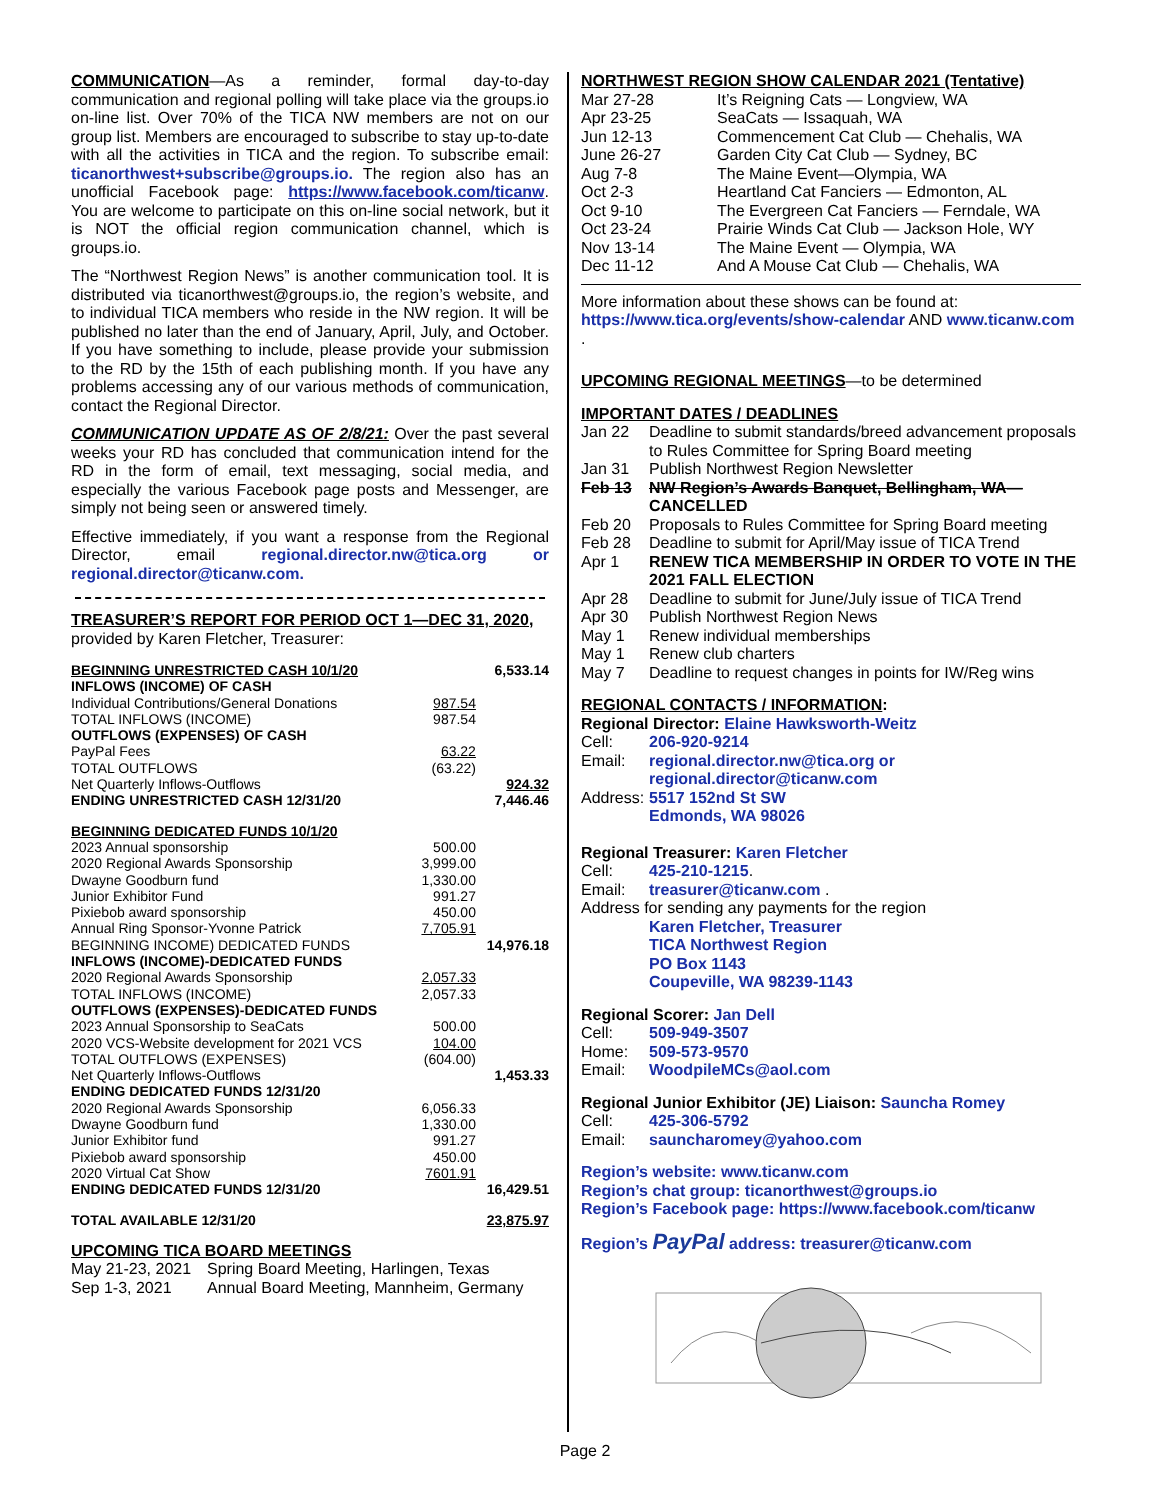COMMUNICATION—As a reminder, formal day-to-day communication and regional polling will take place via the groups.io on-line list. Over 70% of the TICA NW members are not on our group list. Members are encouraged to subscribe to stay up-to-date with all the activities in TICA and the region. To subscribe email: ticanorthwest+subscribe@groups.io. The region also has an unofficial Facebook page: https://www.facebook.com/ticanw. You are welcome to participate on this on-line social network, but it is NOT the official region communication channel, which is groups.io.
The “Northwest Region News” is another communication tool. It is distributed via ticanorthwest@groups.io, the region’s website, and to individual TICA members who reside in the NW region. It will be published no later than the end of January, April, July, and October. If you have something to include, please provide your submission to the RD by the 15th of each publishing month. If you have any problems accessing any of our various methods of communication, contact the Regional Director.
COMMUNICATION UPDATE AS OF 2/8/21: Over the past several weeks your RD has concluded that communication intend for the RD in the form of email, text messaging, social media, and especially the various Facebook page posts and Messenger, are simply not being seen or answered timely.
Effective immediately, if you want a response from the Regional Director, email regional.director.nw@tica.org or regional.director@ticanw.com.
TREASURER’S REPORT FOR PERIOD OCT 1—DEC 31, 2020,
provided by Karen Fletcher, Treasurer:
| BEGINNING UNRESTRICTED CASH 10/1/20 | | 6,533.14 |
| INFLOWS (INCOME) OF CASH | | |
| Individual Contributions/General Donations | 987.54 | |
| TOTAL INFLOWS (INCOME) | 987.54 | |
| OUTFLOWS (EXPENSES) OF CASH | | |
| PayPal Fees | 63.22 | |
| TOTAL OUTFLOWS | (63.22) | |
| Net Quarterly Inflows-Outflows | | 924.32 |
| ENDING UNRESTRICTED CASH 12/31/20 | | 7,446.46 |
| BEGINNING DEDICATED FUNDS 10/1/20 | | |
| 2023 Annual sponsorship | 500.00 | |
| 2020 Regional Awards Sponsorship | 3,999.00 | |
| Dwayne Goodburn fund | 1,330.00 | |
| Junior Exhibitor Fund | 991.27 | |
| Pixiebob award sponsorship | 450.00 | |
| Annual Ring Sponsor-Yvonne Patrick | 7,705.91 | |
| BEGINNING INCOME) DEDICATED FUNDS | | 14,976.18 |
| INFLOWS (INCOME)-DEDICATED FUNDS | | |
| 2020 Regional Awards Sponsorship | 2,057.33 | |
| TOTAL INFLOWS (INCOME) | 2,057.33 | |
| OUTFLOWS (EXPENSES)-DEDICATED FUNDS | | |
| 2023 Annual Sponsorship to SeaCats | 500.00 | |
| 2020 VCS-Website development for 2021 VCS | 104.00 | |
| TOTAL OUTFLOWS (EXPENSES) | (604.00) | |
| Net Quarterly Inflows-Outflows | | 1,453.33 |
| ENDING DEDICATED FUNDS 12/31/20 | | |
| 2020 Regional Awards Sponsorship | 6,056.33 | |
| Dwayne Goodburn fund | 1,330.00 | |
| Junior Exhibitor fund | 991.27 | |
| Pixiebob award sponsorship | 450.00 | |
| 2020 Virtual Cat Show | 7601.91 | |
| ENDING DEDICATED FUNDS 12/31/20 | | 16,429.51 |
| TOTAL AVAILABLE 12/31/20 | | 23,875.97 |
UPCOMING TICA BOARD MEETINGS
| May 21-23, 2021 | Spring Board Meeting, Harlingen, Texas |
| Sep 1-3, 2021 | Annual Board Meeting, Mannheim, Germany |
NORTHWEST REGION SHOW CALENDAR 2021 (Tentative)
| Mar 27-28 | It’s Reigning Cats — Longview, WA |
| Apr 23-25 | SeaCats — Issaquah, WA |
| Jun 12-13 | Commencement Cat Club — Chehalis, WA |
| June 26-27 | Garden City Cat Club — Sydney, BC |
| Aug 7-8 | The Maine Event—Olympia, WA |
| Oct 2-3 | Heartland Cat Fanciers — Edmonton, AL |
| Oct 9-10 | The Evergreen Cat Fanciers — Ferndale, WA |
| Oct 23-24 | Prairie Winds Cat Club — Jackson Hole, WY |
| Nov 13-14 | The Maine Event — Olympia, WA |
| Dec 11-12 | And A Mouse Cat Club — Chehalis, WA |
More information about these shows can be found at: https://www.tica.org/events/show-calendar AND www.ticanw.com .
UPCOMING REGIONAL MEETINGS—to be determined
IMPORTANT DATES / DEADLINES
| Jan 22 | Deadline to submit standards/breed advancement proposals to Rules Committee for Spring Board meeting |
| Jan 31 | Publish Northwest Region Newsletter |
| Feb 13 | NW Region’s Awards Banquet, Bellingham, WA— CANCELLED |
| Feb 20 | Proposals to Rules Committee for Spring Board meeting |
| Feb 28 | Deadline to submit for April/May issue of TICA Trend |
| Apr 1 | RENEW TICA MEMBERSHIP IN ORDER TO VOTE IN THE 2021 FALL ELECTION |
| Apr 28 | Deadline to submit for June/July issue of TICA Trend |
| Apr 30 | Publish Northwest Region News |
| May 1 | Renew individual memberships |
| May 1 | Renew club charters |
| May 7 | Deadline to request changes in points for IW/Reg wins |
REGIONAL CONTACTS / INFORMATION:
| Regional Director: Elaine Hawksworth-Weitz | |
| Cell: | 206-920-9214 |
| Email: | regional.director.nw@tica.org or regional.director@ticanw.com |
| Address: | 5517 152nd St SW Edmonds, WA 98026 |
| Regional Treasurer: Karen Fletcher | |
| Cell: | 425-210-1215 . |
| Email: | treasurer@ticanw.com . |
| Address for sending any payments for the region | |
| | Karen Fletcher, Treasurer TICA Northwest Region PO Box 1143 Coupeville, WA 98239-1143 |
| Regional Scorer: Jan Dell | |
| Cell: | 509-949-3507 |
| Home: | 509-573-9570 |
| Email: | WoodpileMCs@aol.com |
| Regional Junior Exhibitor (JE) Liaison: Sauncha Romey | |
| Cell: | 425-306-5792 |
| Email: | sauncharomey@yahoo.com |
Region’s website: www.ticanw.com
Region’s chat group: ticanorthwest@groups.io
Region’s Facebook page: https://www.facebook.com/ticanw
Region’s PayPal address: treasurer@ticanw.com
Page 2